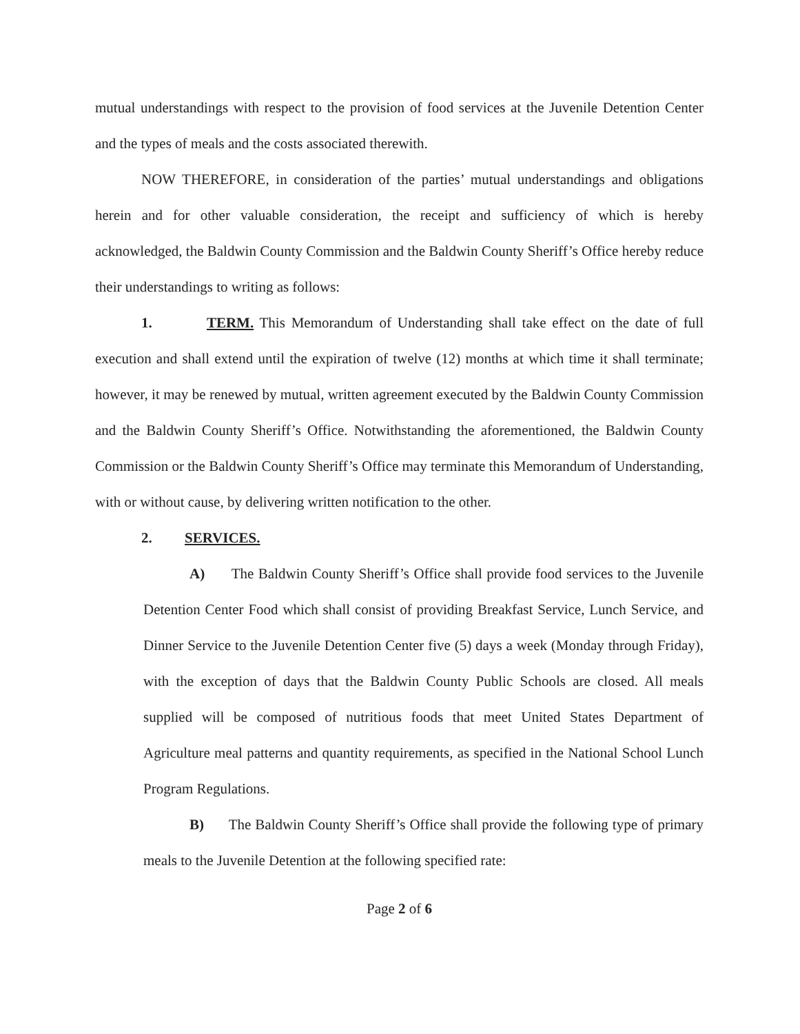mutual understandings with respect to the provision of food services at the Juvenile Detention Center and the types of meals and the costs associated therewith.
NOW THEREFORE, in consideration of the parties’ mutual understandings and obligations herein and for other valuable consideration, the receipt and sufficiency of which is hereby acknowledged, the Baldwin County Commission and the Baldwin County Sheriff’s Office hereby reduce their understandings to writing as follows:
1. TERM. This Memorandum of Understanding shall take effect on the date of full execution and shall extend until the expiration of twelve (12) months at which time it shall terminate; however, it may be renewed by mutual, written agreement executed by the Baldwin County Commission and the Baldwin County Sheriff’s Office. Notwithstanding the aforementioned, the Baldwin County Commission or the Baldwin County Sheriff’s Office may terminate this Memorandum of Understanding, with or without cause, by delivering written notification to the other.
2. SERVICES.
A) The Baldwin County Sheriff’s Office shall provide food services to the Juvenile Detention Center Food which shall consist of providing Breakfast Service, Lunch Service, and Dinner Service to the Juvenile Detention Center five (5) days a week (Monday through Friday), with the exception of days that the Baldwin County Public Schools are closed. All meals supplied will be composed of nutritious foods that meet United States Department of Agriculture meal patterns and quantity requirements, as specified in the National School Lunch Program Regulations.
B) The Baldwin County Sheriff’s Office shall provide the following type of primary meals to the Juvenile Detention at the following specified rate:
Page 2 of 6